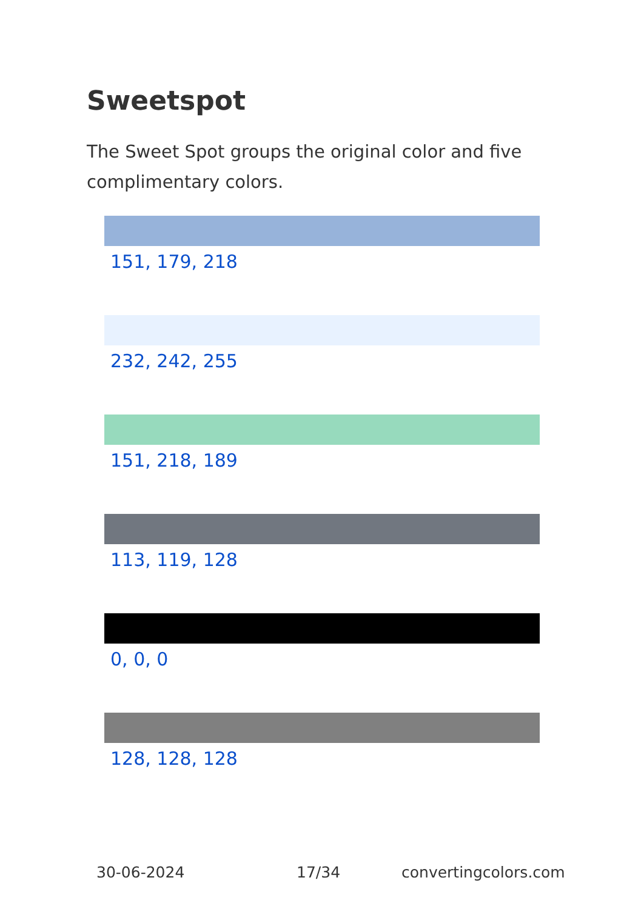Sweetspot
The Sweet Spot groups the original color and five complimentary colors.
151, 179, 218
232, 242, 255
151, 218, 189
113, 119, 128
0, 0, 0
128, 128, 128
30-06-2024 17/34 convertingcolors.com